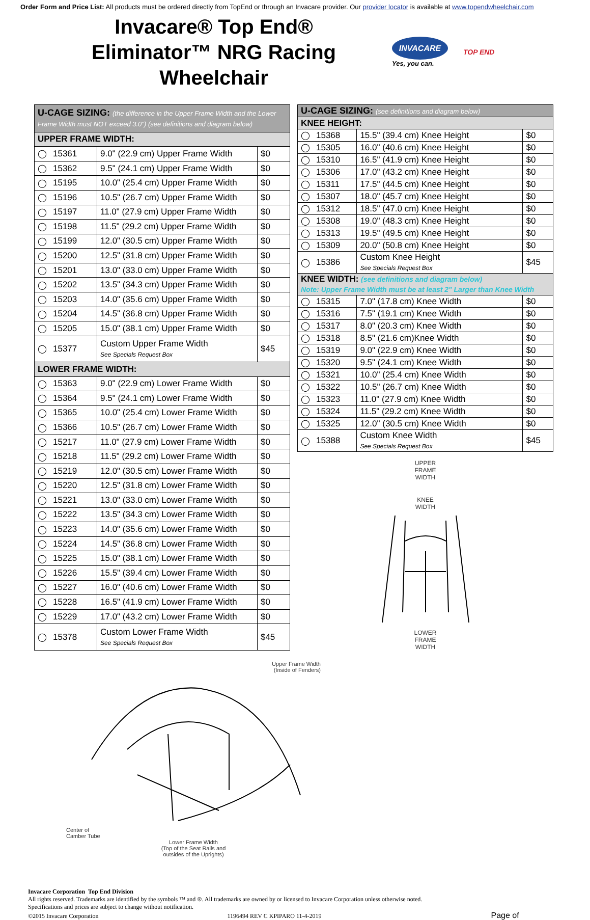Order Form and Price List: All products must be ordered directly from TopEnd or through an Invacare provider. Our provider locator is available at www.topendwheelchair.com
Invacare® Top End®
Eliminator™ NRG Racing Wheelchair
INVACARE
Yes, you can.
TOP END
| U-CAGE SIZING: (the difference in the Upper Frame Width and the Lower Frame Width must NOT exceed 3.0") (see definitions and diagram below) | | | |
| --- | --- | --- | --- |
| UPPER FRAME WIDTH: | | | |
| ◯ | 15361 | 9.0" (22.9 cm) Upper Frame Width | $0 |
| ◯ | 15362 | 9.5" (24.1 cm) Upper Frame Width | $0 |
| ◯ | 15195 | 10.0" (25.4 cm) Upper Frame Width | $0 |
| ◯ | 15196 | 10.5" (26.7 cm) Upper Frame Width | $0 |
| ◯ | 15197 | 11.0" (27.9 cm) Upper Frame Width | $0 |
| ◯ | 15198 | 11.5" (29.2 cm) Upper Frame Width | $0 |
| ◯ | 15199 | 12.0" (30.5 cm) Upper Frame Width | $0 |
| ◯ | 15200 | 12.5" (31.8 cm) Upper Frame Width | $0 |
| ◯ | 15201 | 13.0" (33.0 cm) Upper Frame Width | $0 |
| ◯ | 15202 | 13.5" (34.3 cm) Upper Frame Width | $0 |
| ◯ | 15203 | 14.0" (35.6 cm) Upper Frame Width | $0 |
| ◯ | 15204 | 14.5" (36.8 cm) Upper Frame Width | $0 |
| ◯ | 15205 | 15.0" (38.1 cm) Upper Frame Width | $0 |
| ◯ | 15377 | Custom Upper Frame Width See Specials Request Box | $45 |
| LOWER FRAME WIDTH: | | | |
| ◯ | 15363 | 9.0" (22.9 cm) Lower Frame Width | $0 |
| ◯ | 15364 | 9.5" (24.1 cm) Lower Frame Width | $0 |
| ◯ | 15365 | 10.0" (25.4 cm) Lower Frame Width | $0 |
| ◯ | 15366 | 10.5" (26.7 cm) Lower Frame Width | $0 |
| ◯ | 15217 | 11.0" (27.9 cm) Lower Frame Width | $0 |
| ◯ | 15218 | 11.5" (29.2 cm) Lower Frame Width | $0 |
| ◯ | 15219 | 12.0" (30.5 cm) Lower Frame Width | $0 |
| ◯ | 15220 | 12.5" (31.8 cm) Lower Frame Width | $0 |
| ◯ | 15221 | 13.0" (33.0 cm) Lower Frame Width | $0 |
| ◯ | 15222 | 13.5" (34.3 cm) Lower Frame Width | $0 |
| ◯ | 15223 | 14.0" (35.6 cm) Lower Frame Width | $0 |
| ◯ | 15224 | 14.5" (36.8 cm) Lower Frame Width | $0 |
| ◯ | 15225 | 15.0" (38.1 cm) Lower Frame Width | $0 |
| ◯ | 15226 | 15.5" (39.4 cm) Lower Frame Width | $0 |
| ◯ | 15227 | 16.0" (40.6 cm) Lower Frame Width | $0 |
| ◯ | 15228 | 16.5" (41.9 cm) Lower Frame Width | $0 |
| ◯ | 15229 | 17.0" (43.2 cm) Lower Frame Width | $0 |
| ◯ | 15378 | Custom Lower Frame Width See Specials Request Box | $45 |
| U-CAGE SIZING: (see definitions and diagram below) | | | |
| --- | --- | --- | --- |
| KNEE HEIGHT: | | | |
| ◯ | 15368 | 15.5" (39.4 cm) Knee Height | $0 |
| ◯ | 15305 | 16.0" (40.6 cm) Knee Height | $0 |
| ◯ | 15310 | 16.5" (41.9 cm) Knee Height | $0 |
| ◯ | 15306 | 17.0" (43.2 cm) Knee Height | $0 |
| ◯ | 15311 | 17.5" (44.5 cm) Knee Height | $0 |
| ◯ | 15307 | 18.0" (45.7 cm) Knee Height | $0 |
| ◯ | 15312 | 18.5" (47.0 cm) Knee Height | $0 |
| ◯ | 15308 | 19.0" (48.3 cm) Knee Height | $0 |
| ◯ | 15313 | 19.5" (49.5 cm) Knee Height | $0 |
| ◯ | 15309 | 20.0" (50.8 cm) Knee Height | $0 |
| ◯ | 15386 | Custom Knee Height See Specials Request Box | $45 |
| KNEE WIDTH: (see definitions and diagram below) Note: Upper Frame Width must be at least 2" Larger than Knee Width | | | |
| ◯ | 15315 | 7.0" (17.8 cm) Knee Width | $0 |
| ◯ | 15316 | 7.5" (19.1 cm) Knee Width | $0 |
| ◯ | 15317 | 8.0" (20.3 cm) Knee Width | $0 |
| ◯ | 15318 | 8.5" (21.6 cm)Knee Width | $0 |
| ◯ | 15319 | 9.0" (22.9 cm) Knee Width | $0 |
| ◯ | 15320 | 9.5" (24.1 cm) Knee Width | $0 |
| ◯ | 15321 | 10.0" (25.4 cm) Knee Width | $0 |
| ◯ | 15322 | 10.5" (26.7 cm) Knee Width | $0 |
| ◯ | 15323 | 11.0" (27.9 cm) Knee Width | $0 |
| ◯ | 15324 | 11.5" (29.2 cm) Knee Width | $0 |
| ◯ | 15325 | 12.0" (30.5 cm) Knee Width | $0 |
| ◯ | 15388 | Custom Knee Width See Specials Request Box | $45 |
UPPER
FRAME
WIDTH
KNEE
WIDTH
LOWER
FRAME
WIDTH
Upper Frame Width
(Inside of Fenders)
Center of
Camber Tube
Lower Frame Width
(Top of the Seat Rails and
outsides of the Uprights)
Invacare Corporation Top End Division
All rights reserved. Trademarks are identified by the symbols ™ and ®. All trademarks are owned by or licensed to Invacare Corporation unless otherwise noted.
Specifications and prices are subject to change without notification.
©2015 Invacare Corporation 1196494 REV C KPIPARO 11-4-2019 Page of